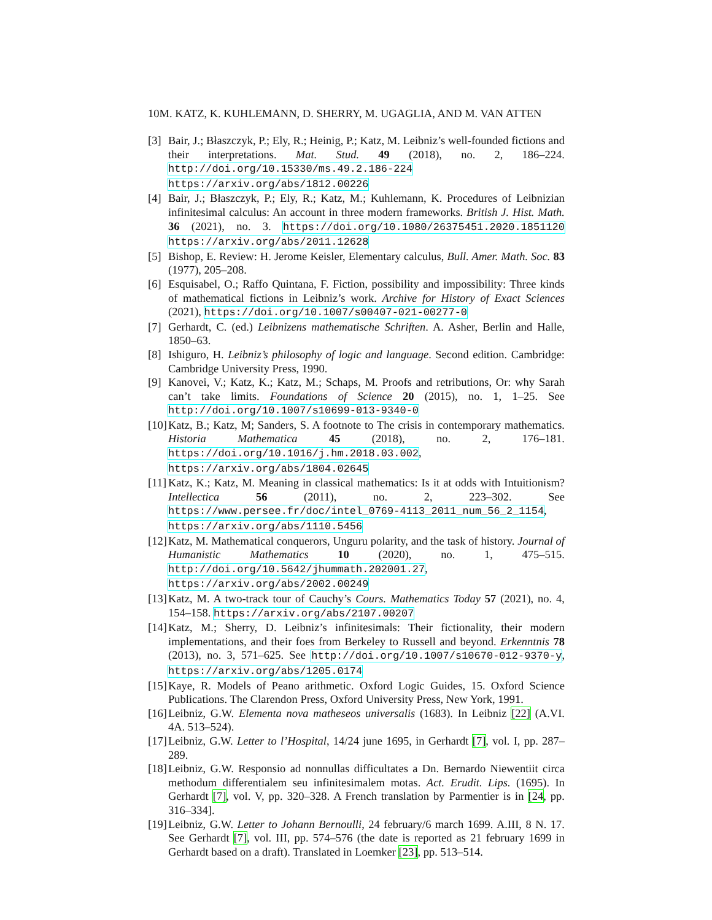10M. KATZ, K. KUHLEMANN, D. SHERRY, M. UGAGLIA, AND M. VAN ATTEN
[3] Bair, J.; Błaszczyk, P.; Ely, R.; Heinig, P.; Katz, M. Leibniz’s well-founded fictions and their interpretations. Mat. Stud. 49 (2018), no. 2, 186–224. http://doi.org/10.15330/ms.49.2.186-224 https://arxiv.org/abs/1812.00226
[4] Bair, J.; Błaszczyk, P.; Ely, R.; Katz, M.; Kuhlemann, K. Procedures of Leibnizian infinitesimal calculus: An account in three modern frameworks. British J. Hist. Math. 36 (2021), no. 3. https://doi.org/10.1080/26375451.2020.1851120 https://arxiv.org/abs/2011.12628
[5] Bishop, E. Review: H. Jerome Keisler, Elementary calculus, Bull. Amer. Math. Soc. 83 (1977), 205–208.
[6] Esquisabel, O.; Raffo Quintana, F. Fiction, possibility and impossibility: Three kinds of mathematical fictions in Leibniz’s work. Archive for History of Exact Sciences (2021), https://doi.org/10.1007/s00407-021-00277-0
[7] Gerhardt, C. (ed.) Leibnizens mathematische Schriften. A. Asher, Berlin and Halle, 1850–63.
[8] Ishiguro, H. Leibniz’s philosophy of logic and language. Second edition. Cambridge: Cambridge University Press, 1990.
[9] Kanovei, V.; Katz, K.; Katz, M.; Schaps, M. Proofs and retributions, Or: why Sarah can’t take limits. Foundations of Science 20 (2015), no. 1, 1–25. See http://doi.org/10.1007/s10699-013-9340-0
[10] Katz, B.; Katz, M; Sanders, S. A footnote to The crisis in contemporary mathematics. Historia Mathematica 45 (2018), no. 2, 176–181. https://doi.org/10.1016/j.hm.2018.03.002, https://arxiv.org/abs/1804.02645
[11] Katz, K.; Katz, M. Meaning in classical mathematics: Is it at odds with Intuitionism? Intellectica 56 (2011), no. 2, 223–302. See https://www.persee.fr/doc/intel_0769-4113_2011_num_56_2_1154, https://arxiv.org/abs/1110.5456
[12] Katz, M. Mathematical conquerors, Unguru polarity, and the task of history. Journal of Humanistic Mathematics 10 (2020), no. 1, 475–515. http://doi.org/10.5642/jhummath.202001.27, https://arxiv.org/abs/2002.00249
[13] Katz, M. A two-track tour of Cauchy’s Cours. Mathematics Today 57 (2021), no. 4, 154–158. https://arxiv.org/abs/2107.00207
[14] Katz, M.; Sherry, D. Leibniz’s infinitesimals: Their fictionality, their modern implementations, and their foes from Berkeley to Russell and beyond. Erkenntnis 78 (2013), no. 3, 571–625. See http://doi.org/10.1007/s10670-012-9370-y, https://arxiv.org/abs/1205.0174
[15] Kaye, R. Models of Peano arithmetic. Oxford Logic Guides, 15. Oxford Science Publications. The Clarendon Press, Oxford University Press, New York, 1991.
[16] Leibniz, G.W. Elementa nova matheseos universalis (1683). In Leibniz [22] (A.VI. 4A. 513–524).
[17] Leibniz, G.W. Letter to l’Hospital, 14/24 june 1695, in Gerhardt [7], vol. I, pp. 287–289.
[18] Leibniz, G.W. Responsio ad nonnullas difficultates a Dn. Bernardo Niewentiit circa methodum differentialem seu infinitesimalem motas. Act. Erudit. Lips. (1695). In Gerhardt [7], vol. V, pp. 320–328. A French translation by Parmentier is in [24, pp. 316–334].
[19] Leibniz, G.W. Letter to Johann Bernoulli, 24 february/6 march 1699. A.III, 8 N. 17. See Gerhardt [7], vol. III, pp. 574–576 (the date is reported as 21 february 1699 in Gerhardt based on a draft). Translated in Loemker [23], pp. 513–514.